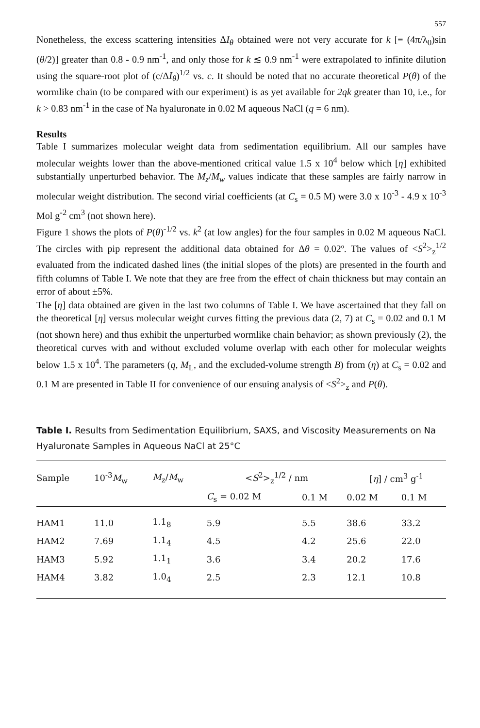557
Nonetheless, the excess scattering intensities ΔI<sub>θ</sub> obtained were not very accurate for k [≡ (4π/λ<sub>0</sub>)sin (θ/2)] greater than 0.8 - 0.9 nm<sup>-1</sup>, and only those for k ≲ 0.9 nm<sup>-1</sup> were extrapolated to infinite dilution using the square-root plot of (c/ΔI<sub>θ</sub>)<sup>1/2</sup> vs. c. It should be noted that no accurate theoretical P(θ) of the wormlike chain (to be compared with our experiment) is as yet available for 2qk greater than 10, i.e., for k > 0.83 nm<sup>-1</sup> in the case of Na hyaluronate in 0.02 M aqueous NaCl (q = 6 nm).
Results
Table I summarizes molecular weight data from sedimentation equilibrium. All our samples have molecular weights lower than the above-mentioned critical value 1.5 x 10<sup>4</sup> below which [η] exhibited substantially unperturbed behavior. The M<sub>z</sub>/M<sub>w</sub> values indicate that these samples are fairly narrow in molecular weight distribution. The second virial coefficients (at C<sub>s</sub> = 0.5 M) were 3.0 x 10<sup>-3</sup> - 4.9 x 10<sup>-3</sup> Mol g<sup>-2</sup> cm<sup>3</sup> (not shown here).
Figure 1 shows the plots of P(θ)<sup>-1/2</sup> vs. k<sup>2</sup> (at low angles) for the four samples in 0.02 M aqueous NaCl. The circles with pip represent the additional data obtained for Δθ = 0.02º. The values of <S<sup>2</sup>><sub>z</sub><sup>1/2</sup> evaluated from the indicated dashed lines (the initial slopes of the plots) are presented in the fourth and fifth columns of Table I. We note that they are free from the effect of chain thickness but may contain an error of about ±5%.
The [η] data obtained are given in the last two columns of Table I. We have ascertained that they fall on the theoretical [η] versus molecular weight curves fitting the previous data (2, 7) at C<sub>s</sub> = 0.02 and 0.1 M (not shown here) and thus exhibit the unperturbed wormlike chain behavior; as shown previously (2), the theoretical curves with and without excluded volume overlap with each other for molecular weights below 1.5 x 10<sup>4</sup>. The parameters (q, M<sub>L</sub>, and the excluded-volume strength B) from (η) at C<sub>s</sub> = 0.02 and 0.1 M are presented in Table II for convenience of our ensuing analysis of <S<sup>2</sup>><sub>z</sub> and P(θ).
Table I. Results from Sedimentation Equilibrium, SAXS, and Viscosity Measurements on Na Hyaluronate Samples in Aqueous NaCl at 25°C
| Sample | 10<sup>-3</sup> M<sub>w</sub> | M<sub>z</sub>/ M<sub>w</sub> | < S<sup>2</sup>><sub>z</sub><sup>1/2</sup> / nm | | [ η ] / cm<sup>3</sup> g<sup>-1</sup> | |
| --- | --- | --- | --- | --- | --- | --- |
| | | | C<sub>s</sub> = 0.02 M | 0.1 M | 0.02 M | 0.1 M |
| HAM1 | 11.0 | 1.1<sub>8</sub> | 5.9 | 5.5 | 38.6 | 33.2 |
| HAM2 | 7.69 | 1.1<sub>4</sub> | 4.5 | 4.2 | 25.6 | 22.0 |
| HAM3 | 5.92 | 1.1<sub>1</sub> | 3.6 | 3.4 | 20.2 | 17.6 |
| HAM4 | 3.82 | 1.0<sub>4</sub> | 2.5 | 2.3 | 12.1 | 10.8 |